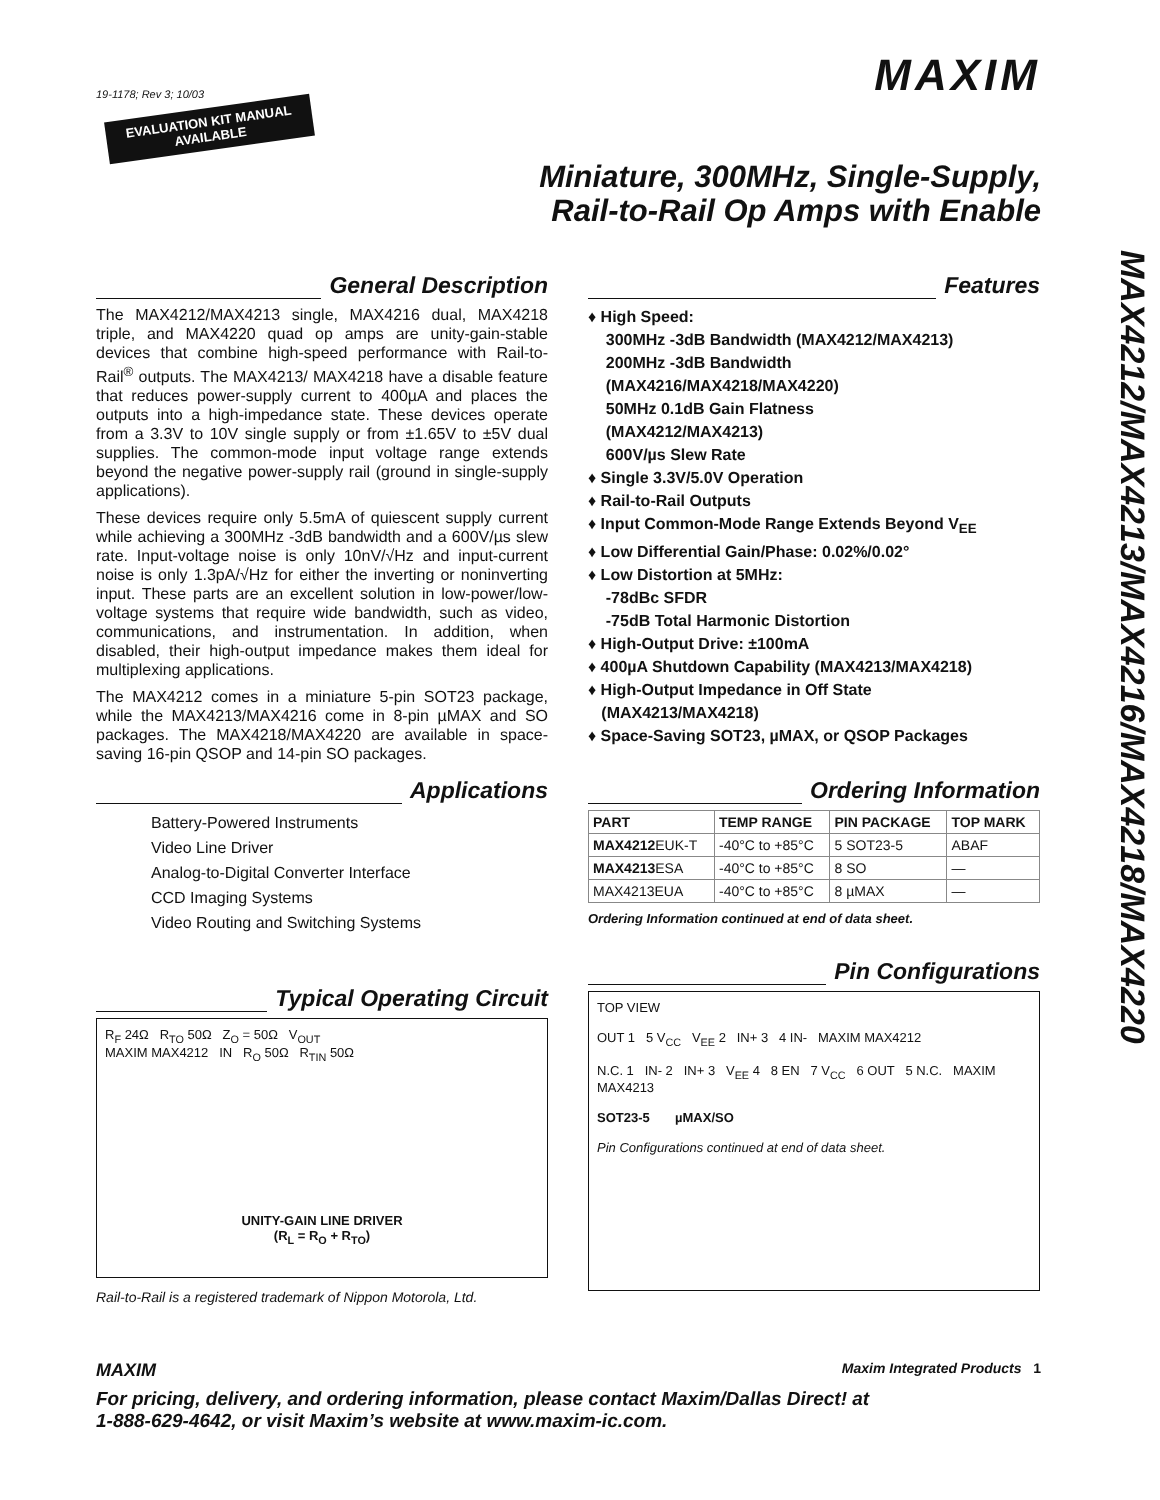19-1178; Rev 3; 10/03
EVALUATION KIT MANUAL
AVAILABLE
MAXIM
Miniature, 300MHz, Single-Supply,
Rail-to-Rail Op Amps with Enable
General Description
The MAX4212/MAX4213 single, MAX4216 dual, MAX4218 triple, and MAX4220 quad op amps are unity-gain-stable devices that combine high-speed performance with Rail-to-Rail<sup>®</sup> outputs. The MAX4213/ MAX4218 have a disable feature that reduces power-supply current to 400µA and places the outputs into a high-impedance state. These devices operate from a 3.3V to 10V single supply or from ±1.65V to ±5V dual supplies. The common-mode input voltage range extends beyond the negative power-supply rail (ground in single-supply applications).
These devices require only 5.5mA of quiescent supply current while achieving a 300MHz -3dB bandwidth and a 600V/µs slew rate. Input-voltage noise is only 10nV/√Hz and input-current noise is only 1.3pA/√Hz for either the inverting or noninverting input. These parts are an excellent solution in low-power/low-voltage systems that require wide bandwidth, such as video, communications, and instrumentation. In addition, when disabled, their high-output impedance makes them ideal for multiplexing applications.
The MAX4212 comes in a miniature 5-pin SOT23 package, while the MAX4213/MAX4216 come in 8-pin µMAX and SO packages. The MAX4218/MAX4220 are available in space-saving 16-pin QSOP and 14-pin SO packages.
Applications
Battery-Powered Instruments
Video Line Driver
Analog-to-Digital Converter Interface
CCD Imaging Systems
Video Routing and Switching Systems
Typical Operating Circuit
R<sub>F</sub> 24Ω R<sub>TO</sub> 50Ω Z<sub>O</sub> = 50Ω V<sub>OUT</sub>
MAXIM MAX4212 IN R<sub>O</sub> 50Ω R<sub>TIN</sub> 50Ω
UNITY-GAIN LINE DRIVER
(R<sub>L</sub> = R<sub>O</sub> + R<sub>TO</sub>)
Rail-to-Rail is a registered trademark of Nippon Motorola, Ltd.
Features
♦ High Speed:
300MHz -3dB Bandwidth (MAX4212/MAX4213)
200MHz -3dB Bandwidth
(MAX4216/MAX4218/MAX4220)
50MHz 0.1dB Gain Flatness
(MAX4212/MAX4213)
600V/µs Slew Rate
♦ Single 3.3V/5.0V Operation
♦ Rail-to-Rail Outputs
♦ Input Common-Mode Range Extends Beyond V<sub>EE</sub>
♦ Low Differential Gain/Phase: 0.02%/0.02°
♦ Low Distortion at 5MHz:
-78dBc SFDR
-75dB Total Harmonic Distortion
♦ High-Output Drive: ±100mA
♦ 400µA Shutdown Capability (MAX4213/MAX4218)
♦ High-Output Impedance in Off State
(MAX4213/MAX4218)
♦ Space-Saving SOT23, µMAX, or QSOP Packages
Ordering Information
| PART | TEMP RANGE | PIN PACKAGE | TOP MARK |
| --- | --- | --- | --- |
| MAX4212 EUK-T | -40°C to +85°C | 5 SOT23-5 | ABAF |
| MAX4213 ESA | -40°C to +85°C | 8 SO | — |
| MAX4213EUA | -40°C to +85°C | 8 µMAX | — |
Ordering Information continued at end of data sheet.
Pin Configurations
TOP VIEW
OUT 1 5 V<sub>CC</sub> V<sub>EE</sub> 2 IN+ 3 4 IN- MAXIM MAX4212
N.C. 1 IN- 2 IN+ 3 V<sub>EE</sub> 4 8 EN 7 V<sub>CC</sub> 6 OUT 5 N.C. MAXIM MAX4213
SOT23-5 µMAX/SO
Pin Configurations continued at end of data sheet.
MAX4212/MAX4213/MAX4216/MAX4218/MAX4220
MAXIM Maxim Integrated Products 1
For pricing, delivery, and ordering information, please contact Maxim/Dallas Direct! at
1-888-629-4642, or visit Maxim’s website at www.maxim-ic.com.